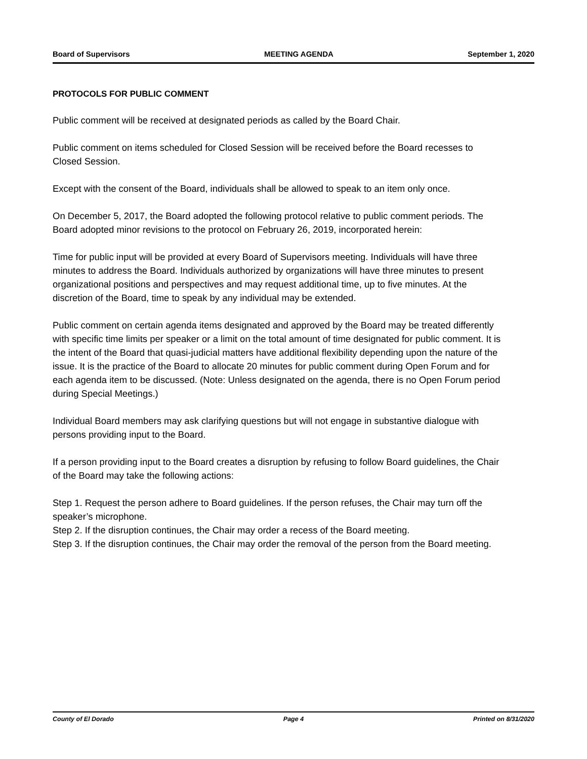Board of Supervisors MEETING AGENDA September 1, 2020
PROTOCOLS FOR PUBLIC COMMENT
Public comment will be received at designated periods as called by the Board Chair.
Public comment on items scheduled for Closed Session will be received before the Board recesses to Closed Session.
Except with the consent of the Board, individuals shall be allowed to speak to an item only once.
On December 5, 2017, the Board adopted the following protocol relative to public comment periods. The Board adopted minor revisions to the protocol on February 26, 2019, incorporated herein:
Time for public input will be provided at every Board of Supervisors meeting. Individuals will have three minutes to address the Board. Individuals authorized by organizations will have three minutes to present organizational positions and perspectives and may request additional time, up to five minutes. At the discretion of the Board, time to speak by any individual may be extended.
Public comment on certain agenda items designated and approved by the Board may be treated differently with specific time limits per speaker or a limit on the total amount of time designated for public comment. It is the intent of the Board that quasi-judicial matters have additional flexibility depending upon the nature of the issue. It is the practice of the Board to allocate 20 minutes for public comment during Open Forum and for each agenda item to be discussed. (Note: Unless designated on the agenda, there is no Open Forum period during Special Meetings.)
Individual Board members may ask clarifying questions but will not engage in substantive dialogue with persons providing input to the Board.
If a person providing input to the Board creates a disruption by refusing to follow Board guidelines, the Chair of the Board may take the following actions:
Step 1. Request the person adhere to Board guidelines. If the person refuses, the Chair may turn off the speaker’s microphone.
Step 2. If the disruption continues, the Chair may order a recess of the Board meeting.
Step 3. If the disruption continues, the Chair may order the removal of the person from the Board meeting.
County of El Dorado Page 4 Printed on 8/31/2020